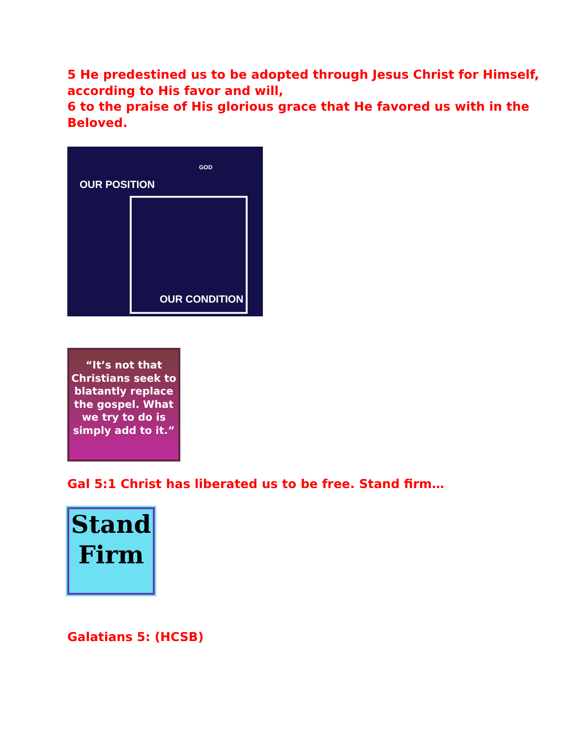5 He predestined us to be adopted through Jesus Christ for Himself, according to His favor and will,
6 to the praise of His glorious grace that He favored us with in the Beloved.
OUR POSITION
GOD
OUR CONDITION
“It’s not that Christians seek to blatantly replace the gospel. What we try to do is simply add to it.”
Gal 5:1 Christ has liberated us to be free. Stand firm…
Stand
Firm
Galatians 5: (HCSB)